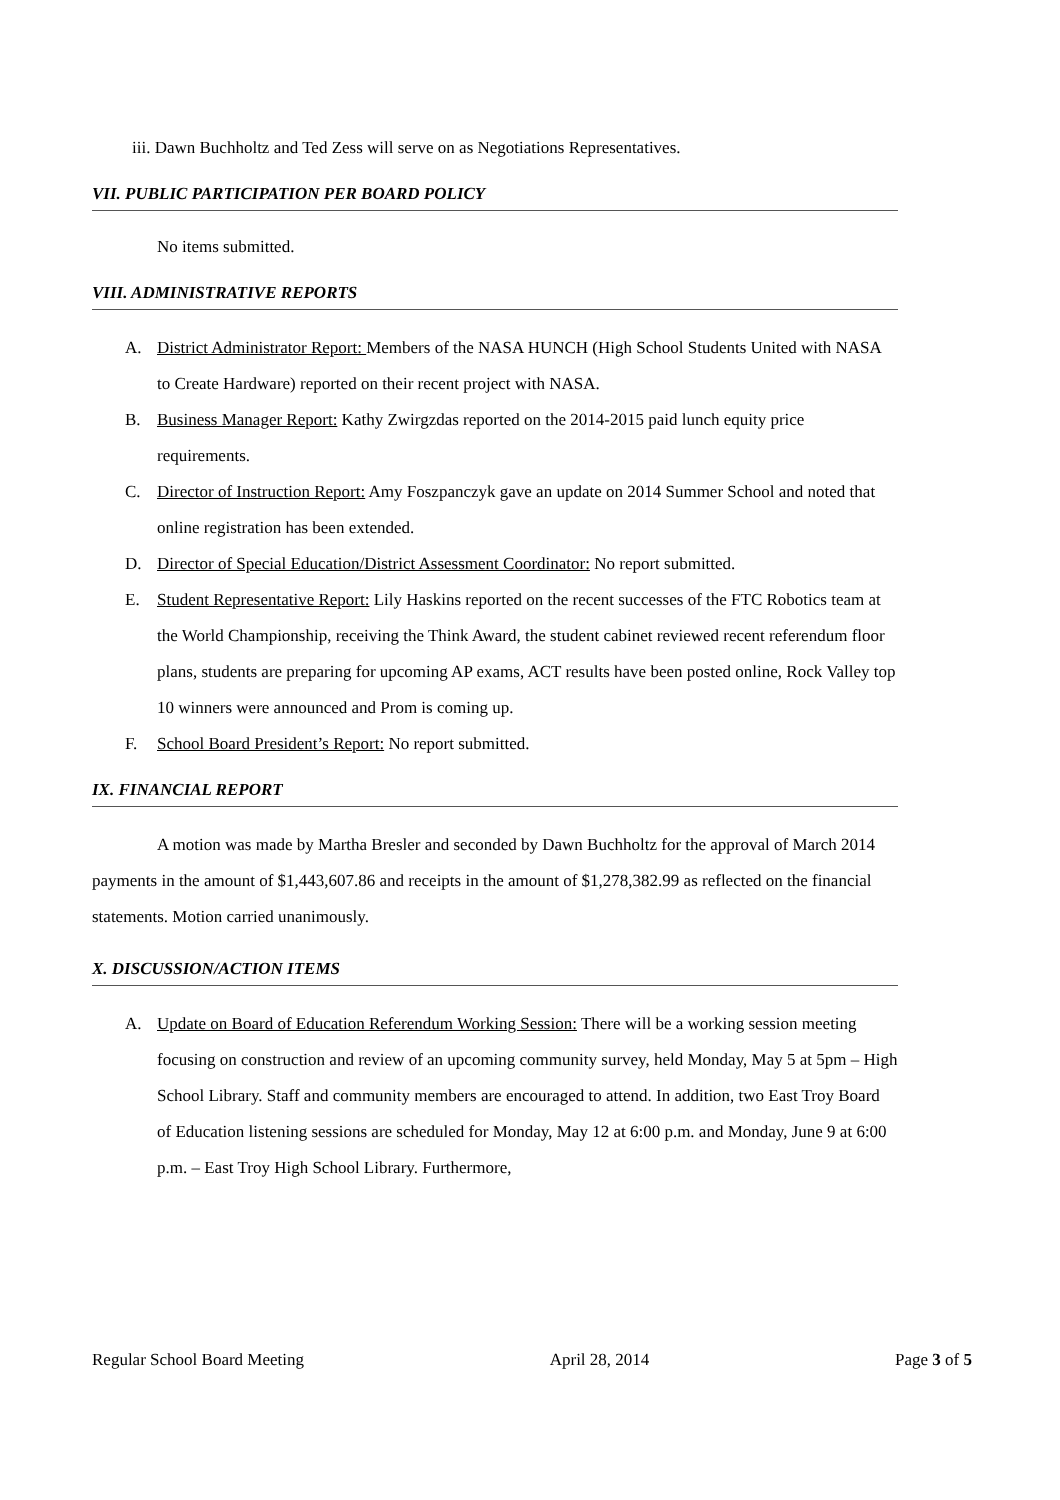iii. Dawn Buchholtz and Ted Zess will serve on as Negotiations Representatives.
VII. PUBLIC PARTICIPATION PER BOARD POLICY
No items submitted.
VIII. ADMINISTRATIVE REPORTS
A. District Administrator Report: Members of the NASA HUNCH (High School Students United with NASA to Create Hardware) reported on their recent project with NASA.
B. Business Manager Report: Kathy Zwirgzdas reported on the 2014-2015 paid lunch equity price requirements.
C. Director of Instruction Report: Amy Foszpanczyk gave an update on 2014 Summer School and noted that online registration has been extended.
D. Director of Special Education/District Assessment Coordinator: No report submitted.
E. Student Representative Report: Lily Haskins reported on the recent successes of the FTC Robotics team at the World Championship, receiving the Think Award, the student cabinet reviewed recent referendum floor plans, students are preparing for upcoming AP exams, ACT results have been posted online, Rock Valley top 10 winners were announced and Prom is coming up.
F. School Board President’s Report: No report submitted.
IX. FINANCIAL REPORT
A motion was made by Martha Bresler and seconded by Dawn Buchholtz for the approval of March 2014 payments in the amount of $1,443,607.86 and receipts in the amount of $1,278,382.99 as reflected on the financial statements. Motion carried unanimously.
X. DISCUSSION/ACTION ITEMS
A. Update on Board of Education Referendum Working Session: There will be a working session meeting focusing on construction and review of an upcoming community survey, held Monday, May 5 at 5pm – High School Library. Staff and community members are encouraged to attend. In addition, two East Troy Board of Education listening sessions are scheduled for Monday, May 12 at 6:00 p.m. and Monday, June 9 at 6:00 p.m. – East Troy High School Library. Furthermore,
Regular School Board Meeting April 28, 2014 Page 3 of 5